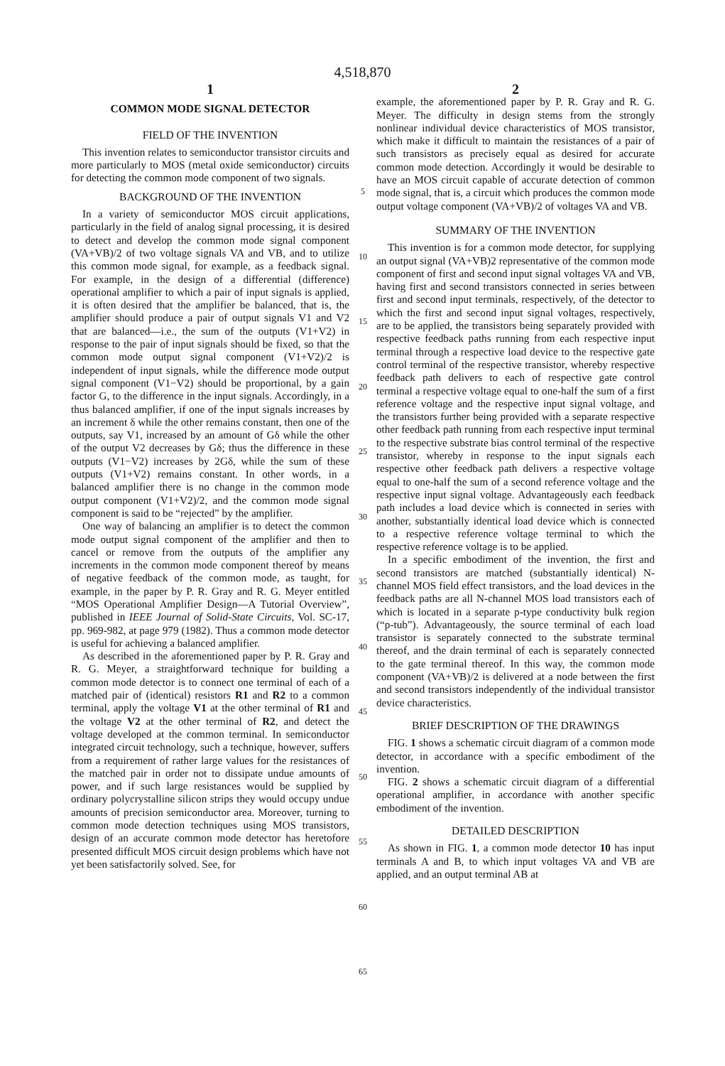4,518,870
1
COMMON MODE SIGNAL DETECTOR
FIELD OF THE INVENTION
This invention relates to semiconductor transistor circuits and more particularly to MOS (metal oxide semiconductor) circuits for detecting the common mode component of two signals.
BACKGROUND OF THE INVENTION
In a variety of semiconductor MOS circuit applications, particularly in the field of analog signal processing, it is desired to detect and develop the common mode signal component (VA+VB)/2 of two voltage signals VA and VB, and to utilize this common mode signal, for example, as a feedback signal. For example, in the design of a differential (difference) operational amplifier to which a pair of input signals is applied, it is often desired that the amplifier be balanced, that is, the amplifier should produce a pair of output signals V1 and V2 that are balanced—i.e., the sum of the outputs (V1+V2) in response to the pair of input signals should be fixed, so that the common mode output signal component (V1+V2)/2 is independent of input signals, while the difference mode output signal component (V1−V2) should be proportional, by a gain factor G, to the difference in the input signals. Accordingly, in a thus balanced amplifier, if one of the input signals increases by an increment δ while the other remains constant, then one of the outputs, say V1, increased by an amount of Gδ while the other of the output V2 decreases by Gδ; thus the difference in these outputs (V1−V2) increases by 2Gδ, while the sum of these outputs (V1+V2) remains constant. In other words, in a balanced amplifier there is no change in the common mode output component (V1+V2)/2, and the common mode signal component is said to be “rejected” by the amplifier.
One way of balancing an amplifier is to detect the common mode output signal component of the amplifier and then to cancel or remove from the outputs of the amplifier any increments in the common mode component thereof by means of negative feedback of the common mode, as taught, for example, in the paper by P. R. Gray and R. G. Meyer entitled “MOS Operational Amplifier Design—A Tutorial Overview”, published in IEEE Journal of Solid-State Circuits, Vol. SC-17, pp. 969-982, at page 979 (1982). Thus a common mode detector is useful for achieving a balanced amplifier.
As described in the aforementioned paper by P. R. Gray and R. G. Meyer, a straightforward technique for building a common mode detector is to connect one terminal of each of a matched pair of (identical) resistors R1 and R2 to a common terminal, apply the voltage V1 at the other terminal of R1 and the voltage V2 at the other terminal of R2, and detect the voltage developed at the common terminal. In semiconductor integrated circuit technology, such a technique, however, suffers from a requirement of rather large values for the resistances of the matched pair in order not to dissipate undue amounts of power, and if such large resistances would be supplied by ordinary polycrystalline silicon strips they would occupy undue amounts of precision semiconductor area. Moreover, turning to common mode detection techniques using MOS transistors, design of an accurate common mode detector has heretofore presented difficult MOS circuit design problems which have not yet been satisfactorily solved. See, for
5
10
15
20
25
30
35
40
45
50
55
60
65
2
example, the aforementioned paper by P. R. Gray and R. G. Meyer. The difficulty in design stems from the strongly nonlinear individual device characteristics of MOS transistor, which make it difficult to maintain the resistances of a pair of such transistors as precisely equal as desired for accurate common mode detection. Accordingly it would be desirable to have an MOS circuit capable of accurate detection of common mode signal, that is, a circuit which produces the common mode output voltage component (VA+VB)/2 of voltages VA and VB.
SUMMARY OF THE INVENTION
This invention is for a common mode detector, for supplying an output signal (VA+VB)2 representative of the common mode component of first and second input signal voltages VA and VB, having first and second transistors connected in series between first and second input terminals, respectively, of the detector to which the first and second input signal voltages, respectively, are to be applied, the transistors being separately provided with respective feedback paths running from each respective input terminal through a respective load device to the respective gate control terminal of the respective transistor, whereby respective feedback path delivers to each of respective gate control terminal a respective voltage equal to one-half the sum of a first reference voltage and the respective input signal voltage, and the transistors further being provided with a separate respective other feedback path running from each respective input terminal to the respective substrate bias control terminal of the respective transistor, whereby in response to the input signals each respective other feedback path delivers a respective voltage equal to one-half the sum of a second reference voltage and the respective input signal voltage. Advantageously each feedback path includes a load device which is connected in series with another, substantially identical load device which is connected to a respective reference voltage terminal to which the respective reference voltage is to be applied.
In a specific embodiment of the invention, the first and second transistors are matched (substantially identical) N-channel MOS field effect transistors, and the load devices in the feedback paths are all N-channel MOS load transistors each of which is located in a separate p-type conductivity bulk region (“p-tub”). Advantageously, the source terminal of each load transistor is separately connected to the substrate terminal thereof, and the drain terminal of each is separately connected to the gate terminal thereof. In this way, the common mode component (VA+VB)/2 is delivered at a node between the first and second transistors independently of the individual transistor device characteristics.
BRIEF DESCRIPTION OF THE DRAWINGS
FIG. 1 shows a schematic circuit diagram of a common mode detector, in accordance with a specific embodiment of the invention.
FIG. 2 shows a schematic circuit diagram of a differential operational amplifier, in accordance with another specific embodiment of the invention.
DETAILED DESCRIPTION
As shown in FIG. 1, a common mode detector 10 has input terminals A and B, to which input voltages VA and VB are applied, and an output terminal AB at